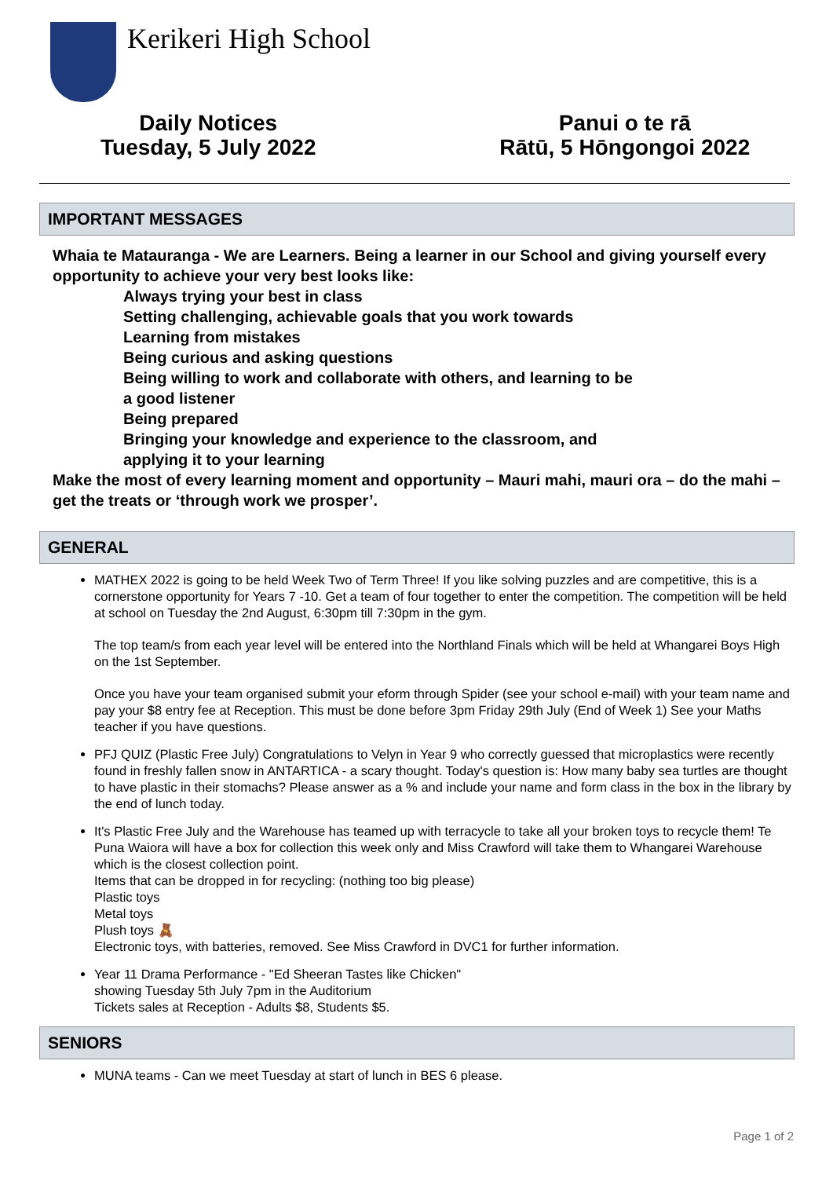Kerikeri High School
Daily Notices
Tuesday, 5 July 2022
Panui o te rā
Rātū, 5 Hōngongoi 2022
IMPORTANT MESSAGES
Whaia te Matauranga - We are Learners. Being a learner in our School and giving yourself every opportunity to achieve your very best looks like:
Always trying your best in class
Setting challenging, achievable goals that you work towards
Learning from mistakes
Being curious and asking questions
Being willing to work and collaborate with others, and learning to be
a good listener
Being prepared
Bringing your knowledge and experience to the classroom, and
applying it to your learning
Make the most of every learning moment and opportunity – Mauri mahi, mauri ora – do the mahi – get the treats or ‘through work we prosper’.
GENERAL
MATHEX 2022 is going to be held Week Two of Term Three! If you like solving puzzles and are competitive, this is a cornerstone opportunity for Years 7 -10. Get a team of four together to enter the competition. The competition will be held at school on Tuesday the 2nd August, 6:30pm till 7:30pm in the gym.
The top team/s from each year level will be entered into the Northland Finals which will be held at Whangarei Boys High on the 1st September.
Once you have your team organised submit your eform through Spider (see your school e-mail) with your team name and pay your $8 entry fee at Reception. This must be done before 3pm Friday 29th July (End of Week 1) See your Maths teacher if you have questions.
PFJ QUIZ (Plastic Free July) Congratulations to Velyn in Year 9 who correctly guessed that microplastics were recently found in freshly fallen snow in ANTARTICA - a scary thought. Today's question is: How many baby sea turtles are thought to have plastic in their stomachs? Please answer as a % and include your name and form class in the box in the library by the end of lunch today.
It's Plastic Free July and the Warehouse has teamed up with terracycle to take all your broken toys to recycle them! Te Puna Waiora will have a box for collection this week only and Miss Crawford will take them to Whangarei Warehouse which is the closest collection point.
Items that can be dropped in for recycling: (nothing too big please)
Plastic toys
Metal toys
Plush toys 🧸
Electronic toys, with batteries, removed. See Miss Crawford in DVC1 for further information.
Year 11 Drama Performance - "Ed Sheeran Tastes like Chicken"
showing Tuesday 5th July 7pm in the Auditorium
Tickets sales at Reception - Adults $8, Students $5.
SENIORS
MUNA teams - Can we meet Tuesday at start of lunch in BES 6 please.
Page 1 of 2